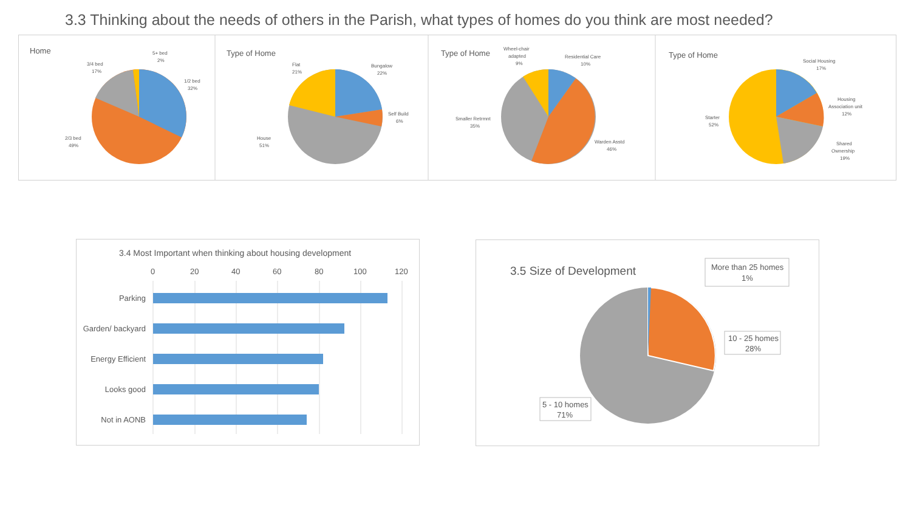3.3 Thinking about the needs of others in the Parish, what types of homes do you think are most needed?
Home
5+ bed
2%
3/4 bed
17%
1/2 bed
32%
2/3 bed
49%
Type of Home
Flat
21%
Bungalow
22%
Self Build
6%
House
51%
Type of Home
Wheel-chair
adapted
9%
Residential Care
10%
Smaller Retrmnt
35%
Warden Asstd
46%
Type of Home
Social Housing
17%
Housing
Association unit
12%
Starter
52%
Shared
Ownership
19%
3.4 Most Important when thinking about housing development
0
20
40
60
80
100
120
Parking
Garden/ backyard
Energy Efficient
Looks good
Not in AONB
3.5 Size of Development
More than 25 homes
1%
10 - 25 homes
28%
5 - 10 homes
71%